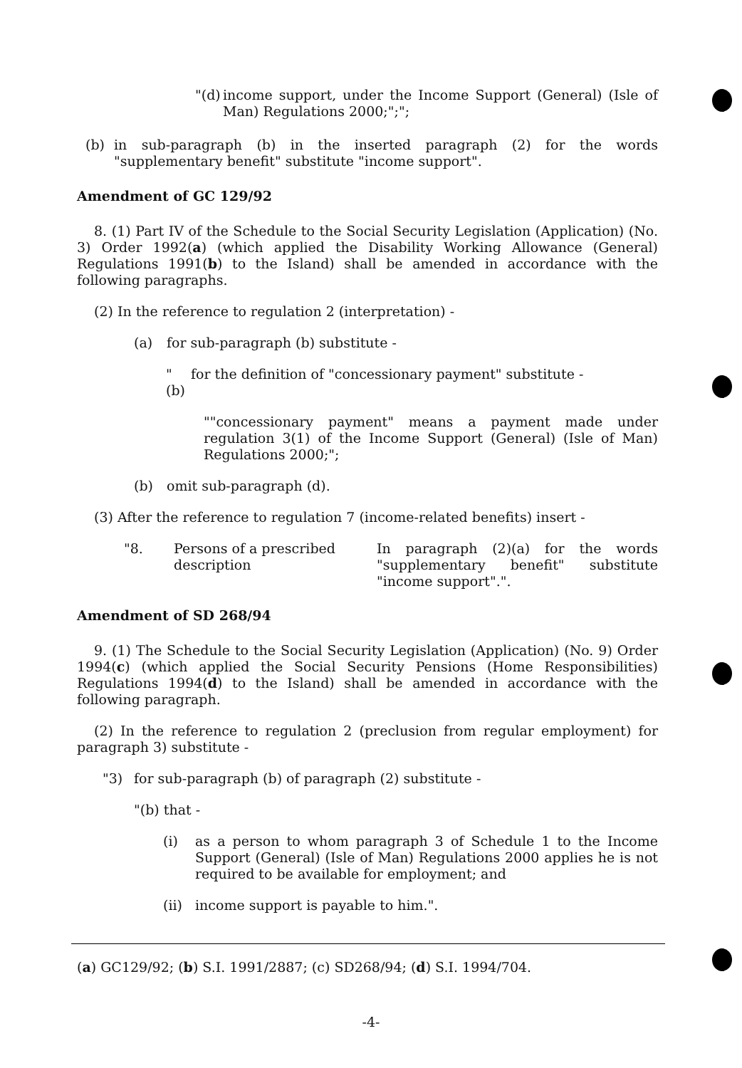"(d)
income support, under the Income Support (General) (Isle of Man) Regulations 2000;";";
(b) in sub-paragraph (b) in the inserted paragraph (2) for the words "supplementary benefit" substitute "income support".
Amendment of GC 129/92
8. (1) Part IV of the Schedule to the Social Security Legislation (Application) (No. 3) Order 1992(a) (which applied the Disability Working Allowance (General) Regulations 1991(b) to the Island) shall be amended in accordance with the following paragraphs.
(2) In the reference to regulation 2 (interpretation) -
(a) for sub-paragraph (b) substitute -
"(b)
for the definition of "concessionary payment" substitute -
""concessionary payment" means a payment made under regulation 3(1) of the Income Support (General) (Isle of Man) Regulations 2000;";
(b) omit sub-paragraph (d).
(3) After the reference to regulation 7 (income-related benefits) insert -
"8. Persons of a prescribed description
In paragraph (2)(a) for the words "supplementary benefit" substitute "income support".".
Amendment of SD 268/94
9. (1) The Schedule to the Social Security Legislation (Application) (No. 9) Order 1994(c) (which applied the Social Security Pensions (Home Responsibilities) Regulations 1994(d) to the Island) shall be amended in accordance with the following paragraph.
(2) In the reference to regulation 2 (preclusion from regular employment) for paragraph 3) substitute -
"3) for sub-paragraph (b) of paragraph (2) substitute -
"(b) that -
(i) as a person to whom paragraph 3 of Schedule 1 to the Income Support (General) (Isle of Man) Regulations 2000 applies he is not required to be available for employment; and
(ii)
income support is payable to him.".
(a) GC129/92; (b) S.I. 1991/2887; (c) SD268/94; (d) S.I. 1994/704.
-4-